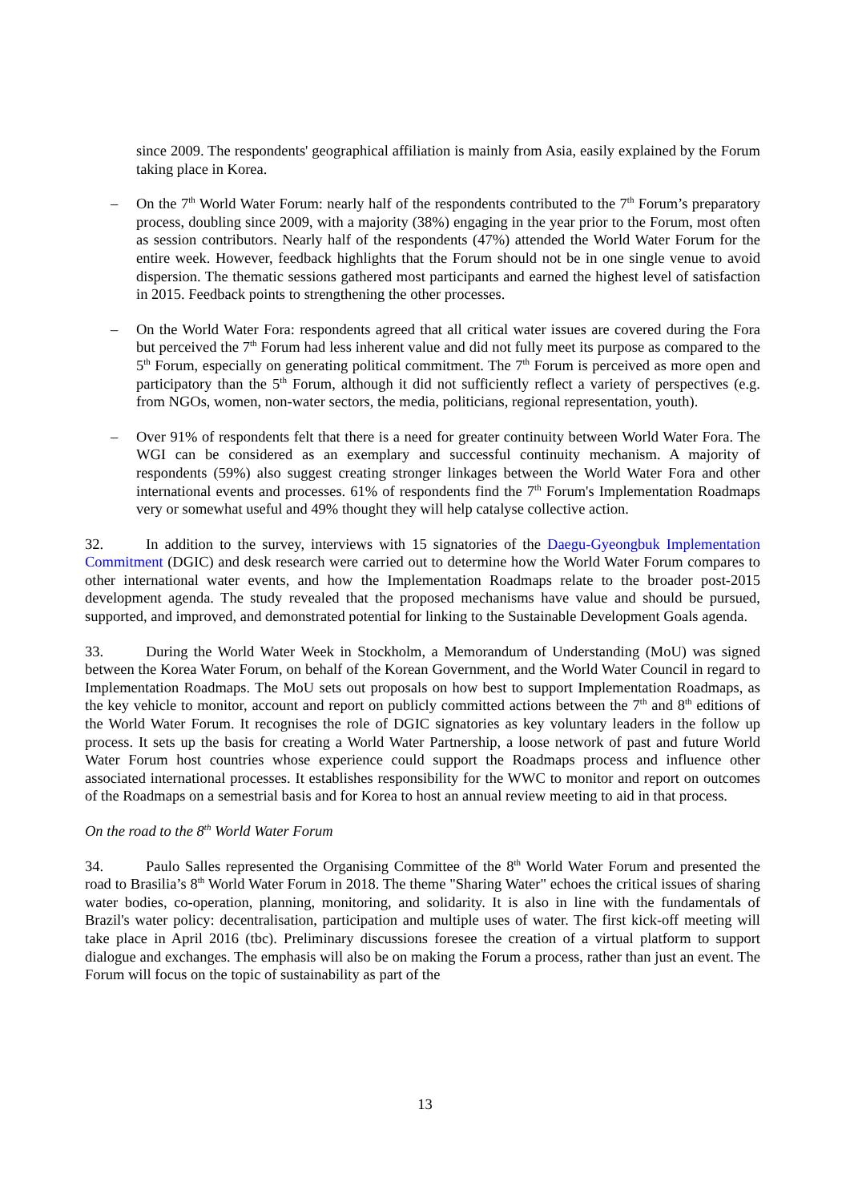since 2009. The respondents' geographical affiliation is mainly from Asia, easily explained by the Forum taking place in Korea.
– On the 7<sup>th</sup> World Water Forum: nearly half of the respondents contributed to the 7<sup>th</sup> Forum’s preparatory process, doubling since 2009, with a majority (38%) engaging in the year prior to the Forum, most often as session contributors. Nearly half of the respondents (47%) attended the World Water Forum for the entire week. However, feedback highlights that the Forum should not be in one single venue to avoid dispersion. The thematic sessions gathered most participants and earned the highest level of satisfaction in 2015. Feedback points to strengthening the other processes.
– On the World Water Fora: respondents agreed that all critical water issues are covered during the Fora but perceived the 7<sup>th</sup> Forum had less inherent value and did not fully meet its purpose as compared to the 5<sup>th</sup> Forum, especially on generating political commitment. The 7<sup>th</sup> Forum is perceived as more open and participatory than the 5<sup>th</sup> Forum, although it did not sufficiently reflect a variety of perspectives (e.g. from NGOs, women, non-water sectors, the media, politicians, regional representation, youth).
– Over 91% of respondents felt that there is a need for greater continuity between World Water Fora. The WGI can be considered as an exemplary and successful continuity mechanism. A majority of respondents (59%) also suggest creating stronger linkages between the World Water Fora and other international events and processes. 61% of respondents find the 7<sup>th</sup> Forum's Implementation Roadmaps very or somewhat useful and 49% thought they will help catalyse collective action.
32. In addition to the survey, interviews with 15 signatories of the Daegu-Gyeongbuk Implementation Commitment (DGIC) and desk research were carried out to determine how the World Water Forum compares to other international water events, and how the Implementation Roadmaps relate to the broader post-2015 development agenda. The study revealed that the proposed mechanisms have value and should be pursued, supported, and improved, and demonstrated potential for linking to the Sustainable Development Goals agenda.
33. During the World Water Week in Stockholm, a Memorandum of Understanding (MoU) was signed between the Korea Water Forum, on behalf of the Korean Government, and the World Water Council in regard to Implementation Roadmaps. The MoU sets out proposals on how best to support Implementation Roadmaps, as the key vehicle to monitor, account and report on publicly committed actions between the 7<sup>th</sup> and 8<sup>th</sup> editions of the World Water Forum. It recognises the role of DGIC signatories as key voluntary leaders in the follow up process. It sets up the basis for creating a World Water Partnership, a loose network of past and future World Water Forum host countries whose experience could support the Roadmaps process and influence other associated international processes. It establishes responsibility for the WWC to monitor and report on outcomes of the Roadmaps on a semestrial basis and for Korea to host an annual review meeting to aid in that process.
On the road to the 8<sup>th</sup> World Water Forum
34. Paulo Salles represented the Organising Committee of the 8<sup>th</sup> World Water Forum and presented the road to Brasilia’s 8<sup>th</sup> World Water Forum in 2018. The theme "Sharing Water" echoes the critical issues of sharing water bodies, co-operation, planning, monitoring, and solidarity. It is also in line with the fundamentals of Brazil's water policy: decentralisation, participation and multiple uses of water. The first kick-off meeting will take place in April 2016 (tbc). Preliminary discussions foresee the creation of a virtual platform to support dialogue and exchanges. The emphasis will also be on making the Forum a process, rather than just an event. The Forum will focus on the topic of sustainability as part of the
13